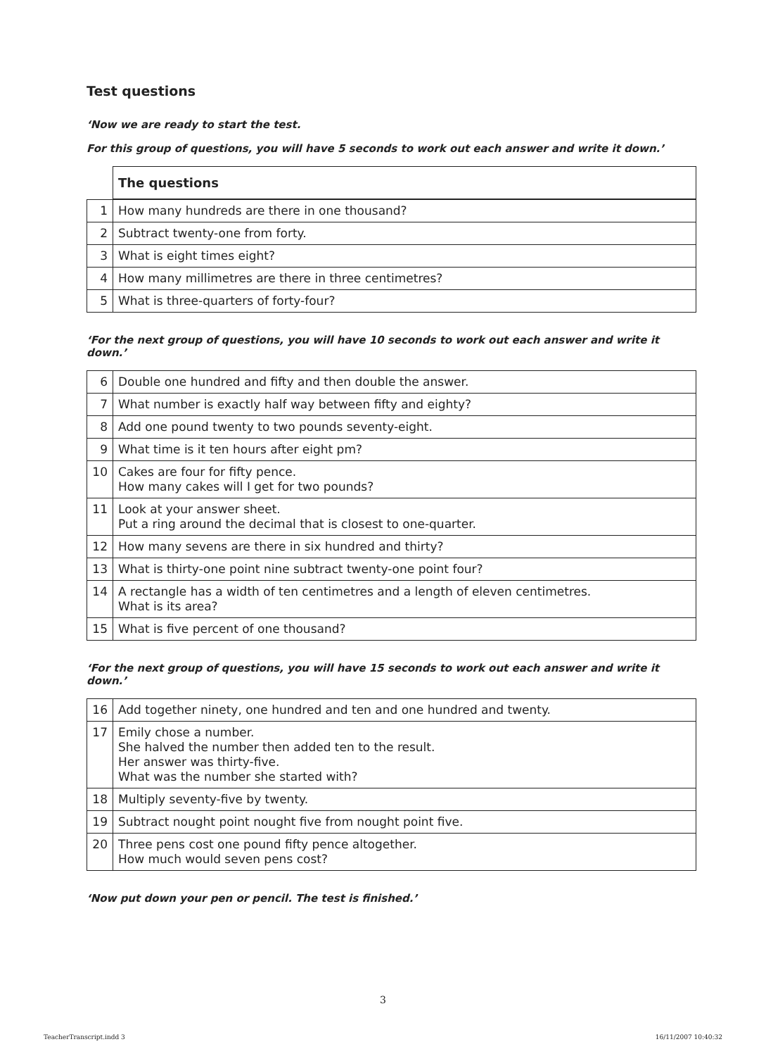Test questions
‘Now we are ready to start the test.
For this group of questions, you will have 5 seconds to work out each answer and write it down.’
| | The questions |
| --- | --- |
| 1 | How many hundreds are there in one thousand? |
| 2 | Subtract twenty-one from forty. |
| 3 | What is eight times eight? |
| 4 | How many millimetres are there in three centimetres? |
| 5 | What is three-quarters of forty-four? |
‘For the next group of questions, you will have 10 seconds to work out each answer and write it down.’
| 6 | Double one hundred and fifty and then double the answer. |
| 7 | What number is exactly half way between fifty and eighty? |
| 8 | Add one pound twenty to two pounds seventy-eight. |
| 9 | What time is it ten hours after eight pm? |
| 10 | Cakes are four for fifty pence. How many cakes will I get for two pounds? |
| 11 | Look at your answer sheet. Put a ring around the decimal that is closest to one-quarter. |
| 12 | How many sevens are there in six hundred and thirty? |
| 13 | What is thirty-one point nine subtract twenty-one point four? |
| 14 | A rectangle has a width of ten centimetres and a length of eleven centimetres. What is its area? |
| 15 | What is five percent of one thousand? |
‘For the next group of questions, you will have 15 seconds to work out each answer and write it down.’
| 16 | Add together ninety, one hundred and ten and one hundred and twenty. |
| 17 | Emily chose a number. She halved the number then added ten to the result. Her answer was thirty-five. What was the number she started with? |
| 18 | Multiply seventy-five by twenty. |
| 19 | Subtract nought point nought five from nought point five. |
| 20 | Three pens cost one pound fifty pence altogether. How much would seven pens cost? |
‘Now put down your pen or pencil. The test is finished.’
3
TeacherTranscript.indd 3 16/11/2007 10:40:32